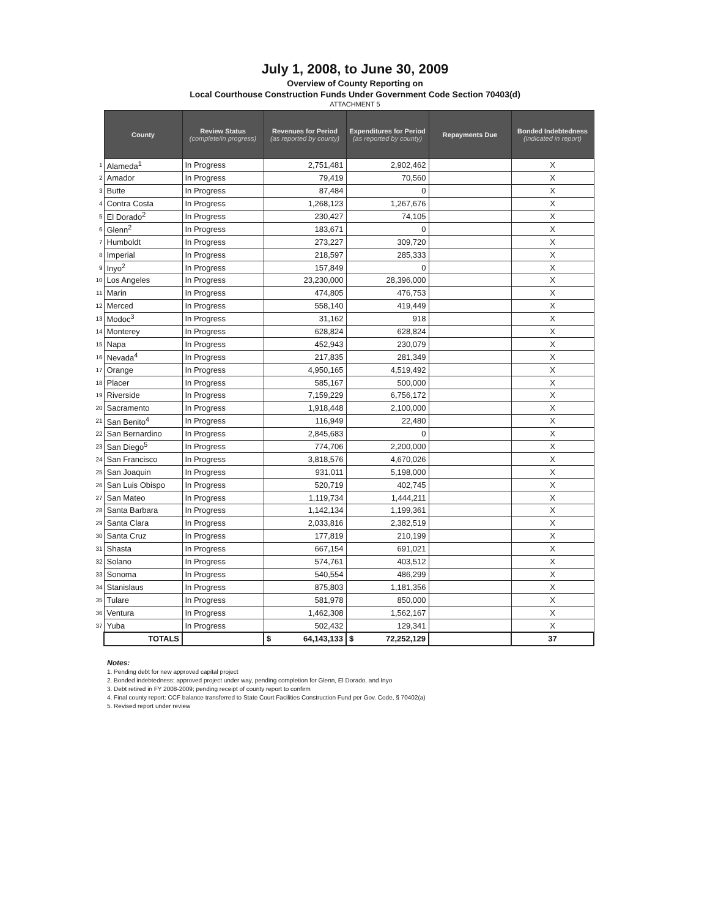July 1, 2008, to June 30, 2009
Overview of County Reporting on
Local Courthouse Construction Funds Under Government Code Section 70403(d)
ATTACHMENT 5
| | County | Review Status (complete/in progress) | Revenues for Period (as reported by county) | Expenditures for Period (as reported by county) | Repayments Due | Bonded Indebtedness (indicated in report) |
| --- | --- | --- | --- | --- | --- | --- |
| 1 | Alameda<sup>1</sup> | In Progress | 2,751,481 | 2,902,462 | | X |
| 2 | Amador | In Progress | 79,419 | 70,560 | | X |
| 3 | Butte | In Progress | 87,484 | 0 | | X |
| 4 | Contra Costa | In Progress | 1,268,123 | 1,267,676 | | X |
| 5 | El Dorado<sup>2</sup> | In Progress | 230,427 | 74,105 | | X |
| 6 | Glenn<sup>2</sup> | In Progress | 183,671 | 0 | | X |
| 7 | Humboldt | In Progress | 273,227 | 309,720 | | X |
| 8 | Imperial | In Progress | 218,597 | 285,333 | | X |
| 9 | Inyo<sup>2</sup> | In Progress | 157,849 | 0 | | X |
| 10 | Los Angeles | In Progress | 23,230,000 | 28,396,000 | | X |
| 11 | Marin | In Progress | 474,805 | 476,753 | | X |
| 12 | Merced | In Progress | 558,140 | 419,449 | | X |
| 13 | Modoc<sup>3</sup> | In Progress | 31,162 | 918 | | X |
| 14 | Monterey | In Progress | 628,824 | 628,824 | | X |
| 15 | Napa | In Progress | 452,943 | 230,079 | | X |
| 16 | Nevada<sup>4</sup> | In Progress | 217,835 | 281,349 | | X |
| 17 | Orange | In Progress | 4,950,165 | 4,519,492 | | X |
| 18 | Placer | In Progress | 585,167 | 500,000 | | X |
| 19 | Riverside | In Progress | 7,159,229 | 6,756,172 | | X |
| 20 | Sacramento | In Progress | 1,918,448 | 2,100,000 | | X |
| 21 | San Benito<sup>4</sup> | In Progress | 116,949 | 22,480 | | X |
| 22 | San Bernardino | In Progress | 2,845,683 | 0 | | X |
| 23 | San Diego<sup>5</sup> | In Progress | 774,706 | 2,200,000 | | X |
| 24 | San Francisco | In Progress | 3,818,576 | 4,670,026 | | X |
| 25 | San Joaquin | In Progress | 931,011 | 5,198,000 | | X |
| 26 | San Luis Obispo | In Progress | 520,719 | 402,745 | | X |
| 27 | San Mateo | In Progress | 1,119,734 | 1,444,211 | | X |
| 28 | Santa Barbara | In Progress | 1,142,134 | 1,199,361 | | X |
| 29 | Santa Clara | In Progress | 2,033,816 | 2,382,519 | | X |
| 30 | Santa Cruz | In Progress | 177,819 | 210,199 | | X |
| 31 | Shasta | In Progress | 667,154 | 691,021 | | X |
| 32 | Solano | In Progress | 574,761 | 403,512 | | X |
| 33 | Sonoma | In Progress | 540,554 | 486,299 | | X |
| 34 | Stanislaus | In Progress | 875,803 | 1,181,356 | | X |
| 35 | Tulare | In Progress | 581,978 | 850,000 | | X |
| 36 | Ventura | In Progress | 1,462,308 | 1,562,167 | | X |
| 37 | Yuba | In Progress | 502,432 | 129,341 | | X |
| | TOTALS | | $ 64,143,133 | $ 72,252,129 | | 37 |
Notes:
1. Pending debt for new approved capital project
2. Bonded indebtedness: approved project under way, pending completion for Glenn, El Dorado, and Inyo
3. Debt retired in FY 2008-2009; pending receipt of county report to confirm
4. Final county report: CCF balance transferred to State Court Facilities Construction Fund per Gov. Code, § 70402(a)
5. Revised report under review